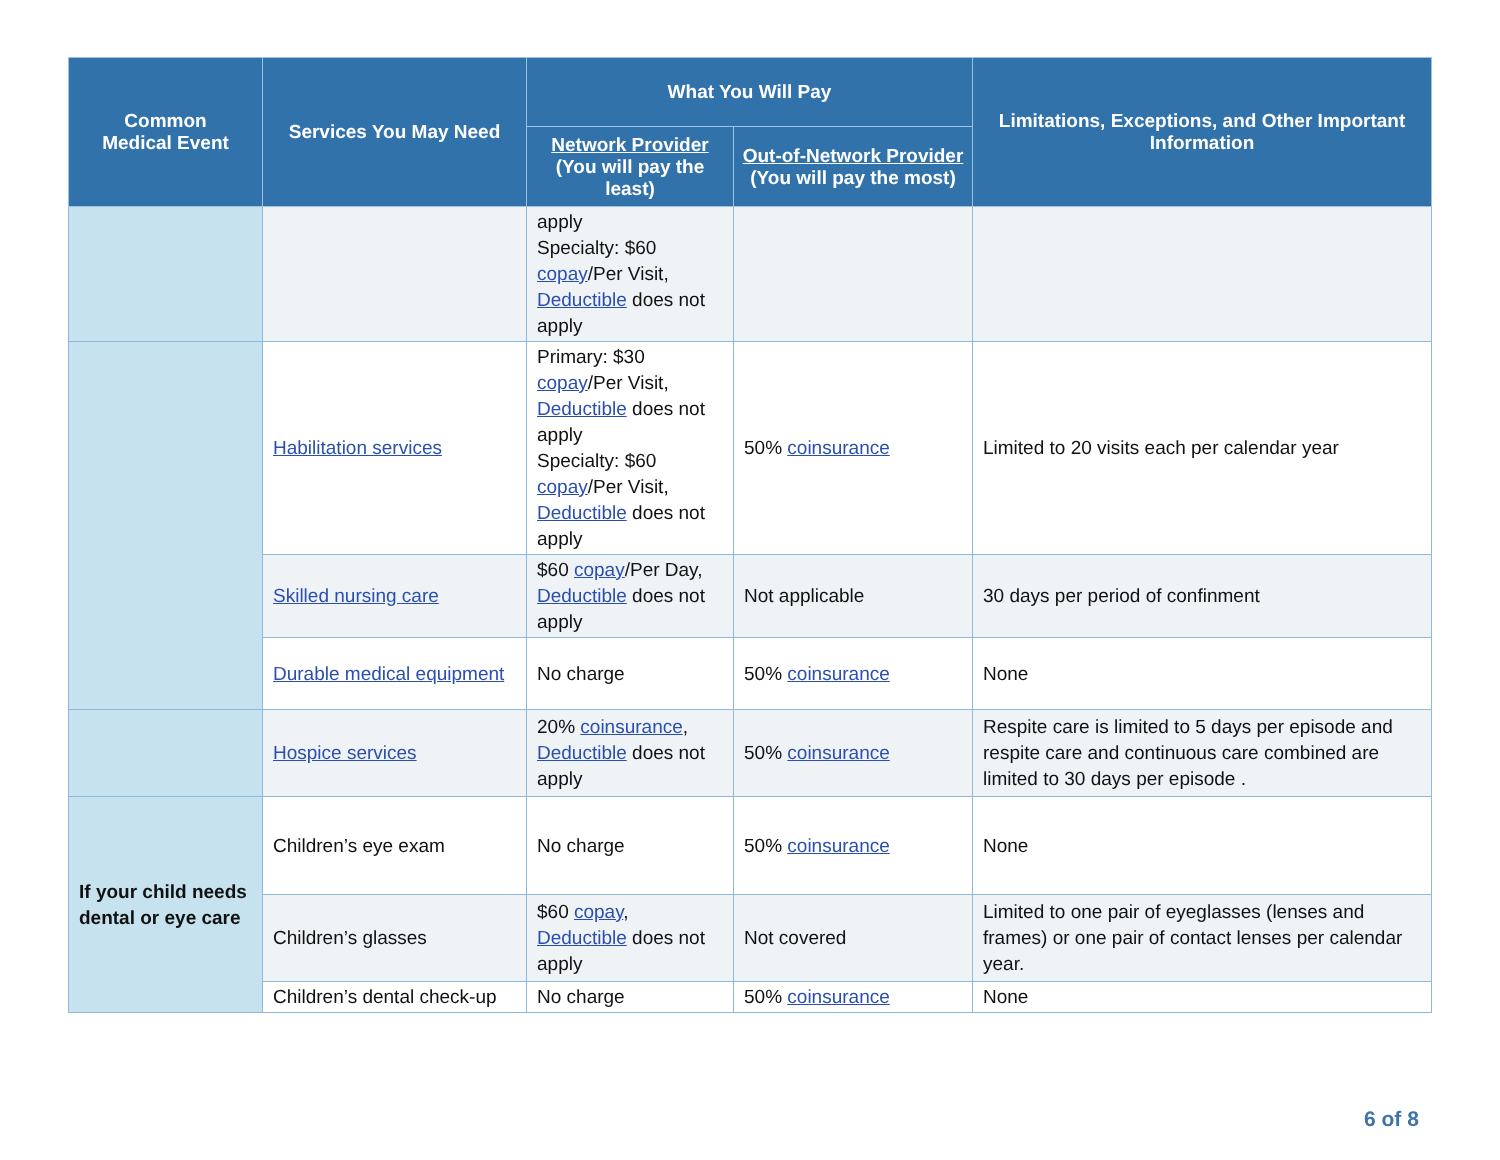| Common Medical Event | Services You May Need | What You Will Pay | | Limitations, Exceptions, and Other Important Information |
| --- | --- | --- | --- | --- |
| | | Network Provider (You will pay the least) | Out-of-Network Provider (You will pay the most) | |
| | | apply Specialty: $60 copay /Per Visit, Deductible does not apply | | |
| | Habilitation services | Primary: $30 copay /Per Visit, Deductible does not apply Specialty: $60 copay /Per Visit, Deductible does not apply | 50% coinsurance | Limited to 20 visits each per calendar year |
| | Skilled nursing care | $60 copay /Per Day, Deductible does not apply | Not applicable | 30 days per period of confinment |
| | Durable medical equipment | No charge | 50% coinsurance | None |
| | Hospice services | 20% coinsurance , Deductible does not apply | 50% coinsurance | Respite care is limited to 5 days per episode and respite care and continuous care combined are limited to 30 days per episode . |
| If your child needs dental or eye care | Children’s eye exam | No charge | 50% coinsurance | None |
| | Children’s glasses | $60 copay , Deductible does not apply | Not covered | Limited to one pair of eyeglasses (lenses and frames) or one pair of contact lenses per calendar year. |
| | Children’s dental check-up | No charge | 50% coinsurance | None |
6 of 8